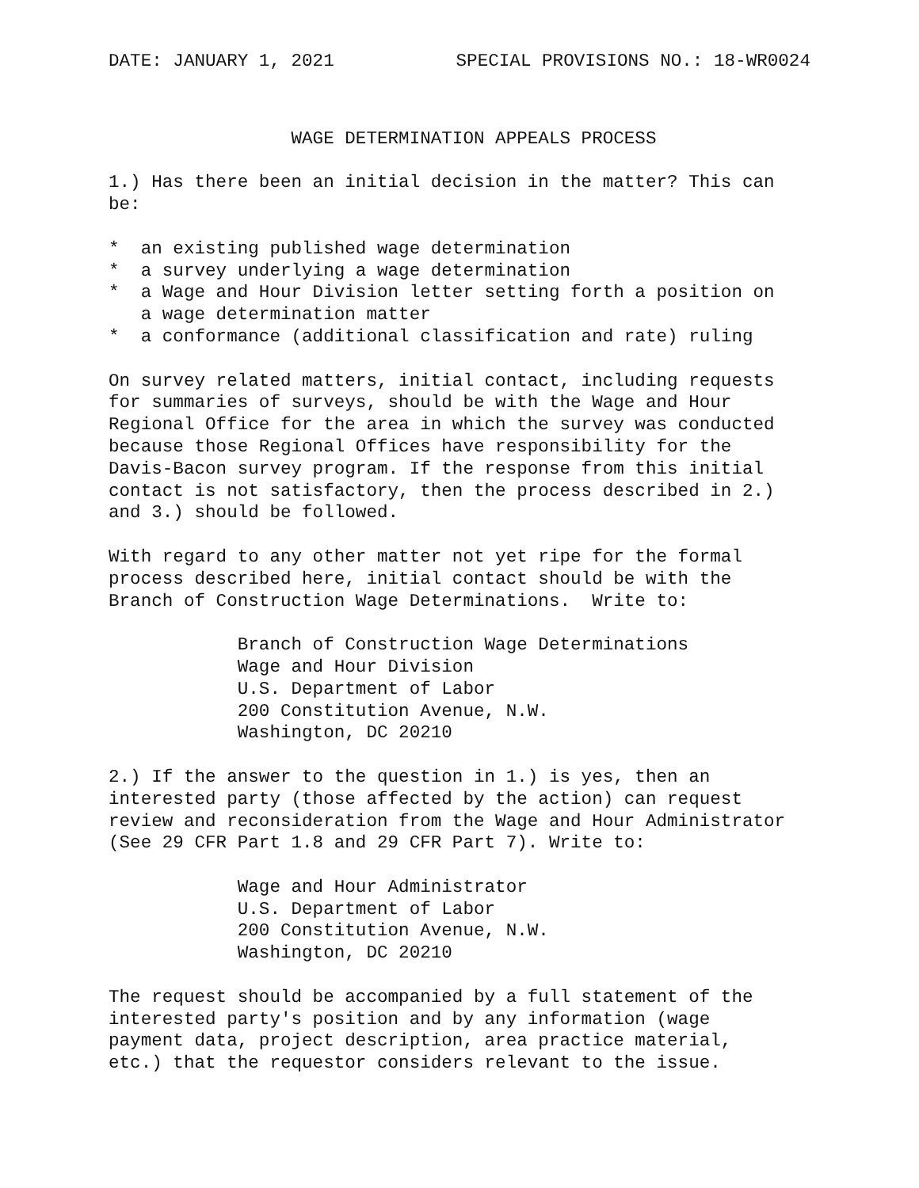DATE: JANUARY 1, 2021 SPECIAL PROVISIONS NO.: 18-WR0024
                 WAGE DETERMINATION APPEALS PROCESS

1.) Has there been an initial decision in the matter? This can
be:

*  an existing published wage determination
*  a survey underlying a wage determination
*  a Wage and Hour Division letter setting forth a position on
   a wage determination matter
*  a conformance (additional classification and rate) ruling

On survey related matters, initial contact, including requests
for summaries of surveys, should be with the Wage and Hour
Regional Office for the area in which the survey was conducted
because those Regional Offices have responsibility for the
Davis-Bacon survey program. If the response from this initial
contact is not satisfactory, then the process described in 2.)
and 3.) should be followed.

With regard to any other matter not yet ripe for the formal
process described here, initial contact should be with the
Branch of Construction Wage Determinations.  Write to:

            Branch of Construction Wage Determinations
            Wage and Hour Division
            U.S. Department of Labor
            200 Constitution Avenue, N.W.
            Washington, DC 20210

2.) If the answer to the question in 1.) is yes, then an
interested party (those affected by the action) can request
review and reconsideration from the Wage and Hour Administrator
(See 29 CFR Part 1.8 and 29 CFR Part 7). Write to:

            Wage and Hour Administrator
            U.S. Department of Labor
            200 Constitution Avenue, N.W.
            Washington, DC 20210

The request should be accompanied by a full statement of the
interested party's position and by any information (wage
payment data, project description, area practice material,
etc.) that the requestor considers relevant to the issue.